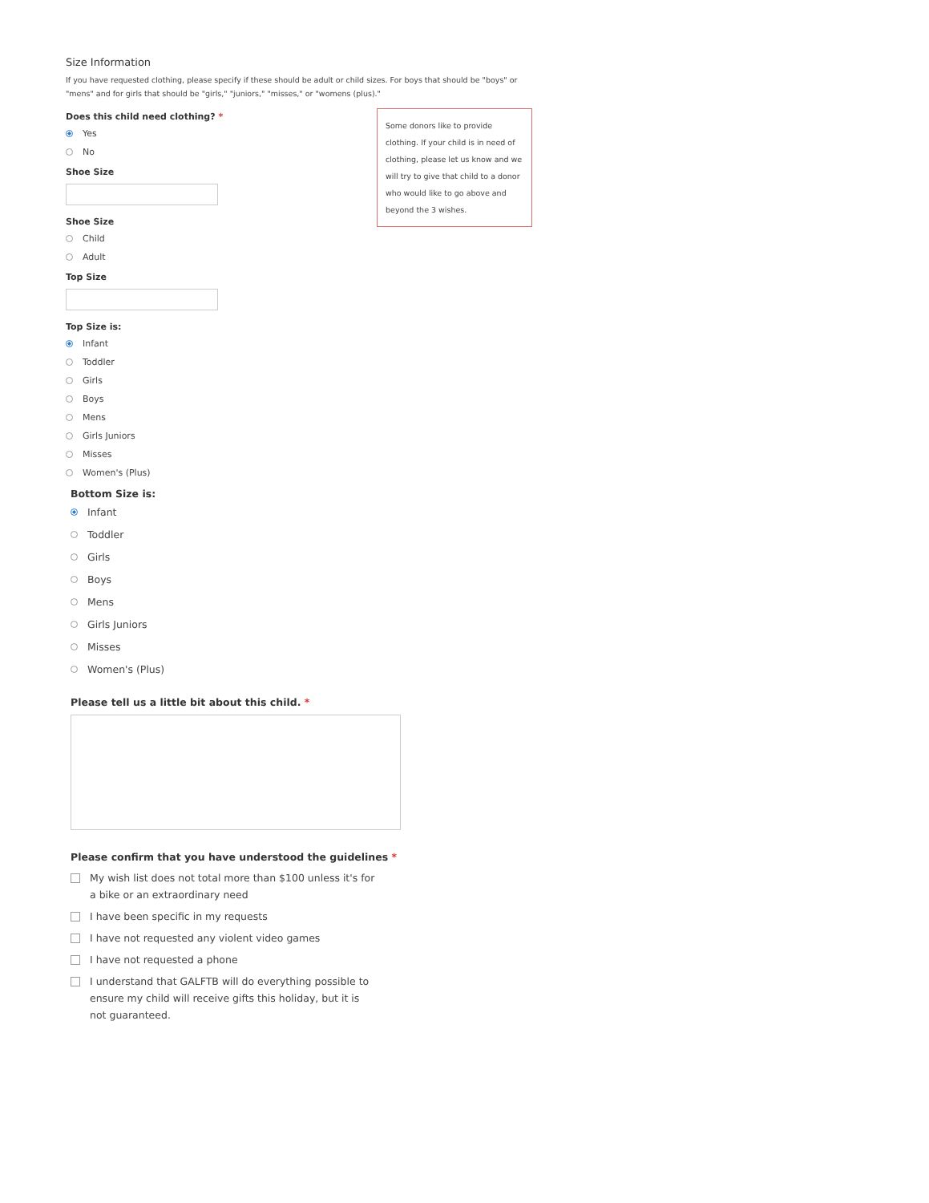Size Information
If you have requested clothing, please specify if these should be adult or child sizes. For boys that should be "boys" or "mens" and for girls that should be "girls," "juniors," "misses," or "womens (plus)."
Some donors like to provide clothing. If your child is in need of clothing, please let us know and we will try to give that child to a donor who would like to go above and beyond the 3 wishes.
Does this child need clothing? *
Yes
No
Shoe Size
Shoe Size
Child
Adult
Top Size
Top Size is:
Infant
Toddler
Girls
Boys
Mens
Girls Juniors
Misses
Women's (Plus)
Bottom Size is:
Infant
Toddler
Girls
Boys
Mens
Girls Juniors
Misses
Women's (Plus)
Please tell us a little bit about this child. *
Please confirm that you have understood the guidelines *
My wish list does not total more than $100 unless it's for a bike or an extraordinary need
I have been specific in my requests
I have not requested any violent video games
I have not requested a phone
I understand that GALFTB will do everything possible to ensure my child will receive gifts this holiday, but it is not guaranteed.